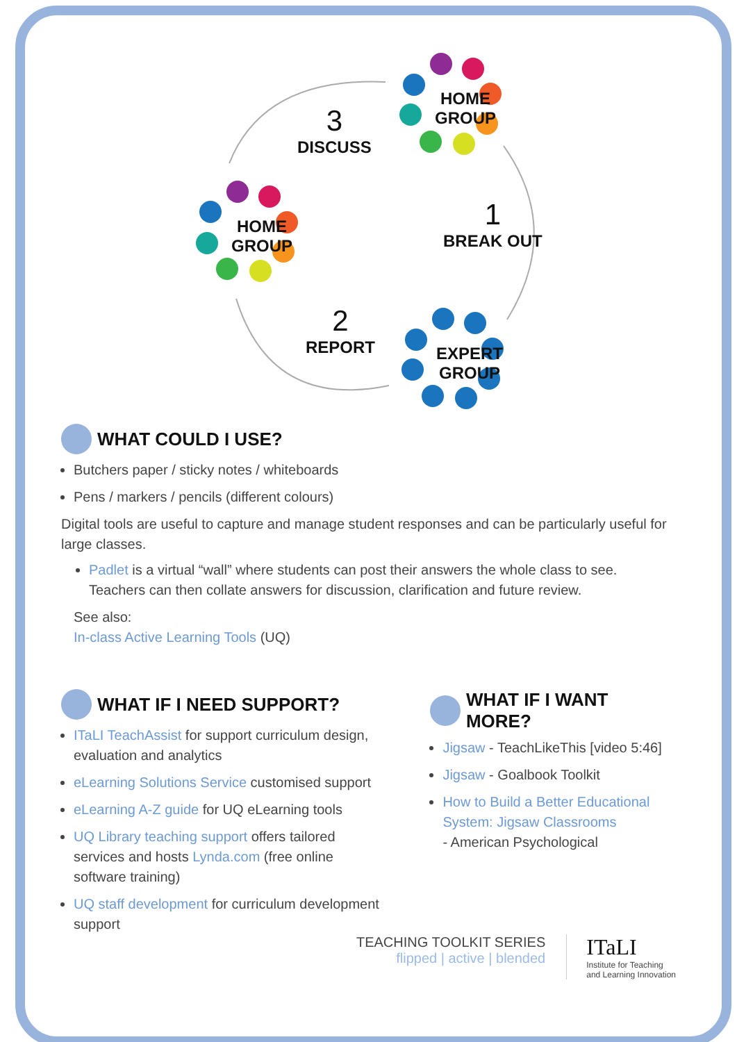HOME
GROUP
HOME
GROUP
EXPERT
GROUP
3
DISCUSS
1
BREAK OUT
2
REPORT
WHAT COULD I USE?
Butchers paper / sticky notes / whiteboards
Pens / markers / pencils (different colours)
Digital tools are useful to capture and manage student responses and can be particularly useful for large classes.
Padlet is a virtual “wall” where students can post their answers the whole class to see. Teachers can then collate answers for discussion, clarification and future review.
See also:
In-class Active Learning Tools (UQ)
WHAT IF I NEED SUPPORT?
ITaLI TeachAssist for support curriculum design, evaluation and analytics
eLearning Solutions Service customised support
eLearning A-Z guide for UQ eLearning tools
UQ Library teaching support offers tailored services and hosts Lynda.com (free online software training)
UQ staff development for curriculum development support
WHAT IF I WANT MORE?
Jigsaw - TeachLikeThis [video 5:46]
Jigsaw - Goalbook Toolkit
How to Build a Better Educational System: Jigsaw Classrooms
- American Psychological
TEACHING TOOLKIT SERIES
flipped | active | blended
ITaLI
Institute for Teaching
and Learning Innovation